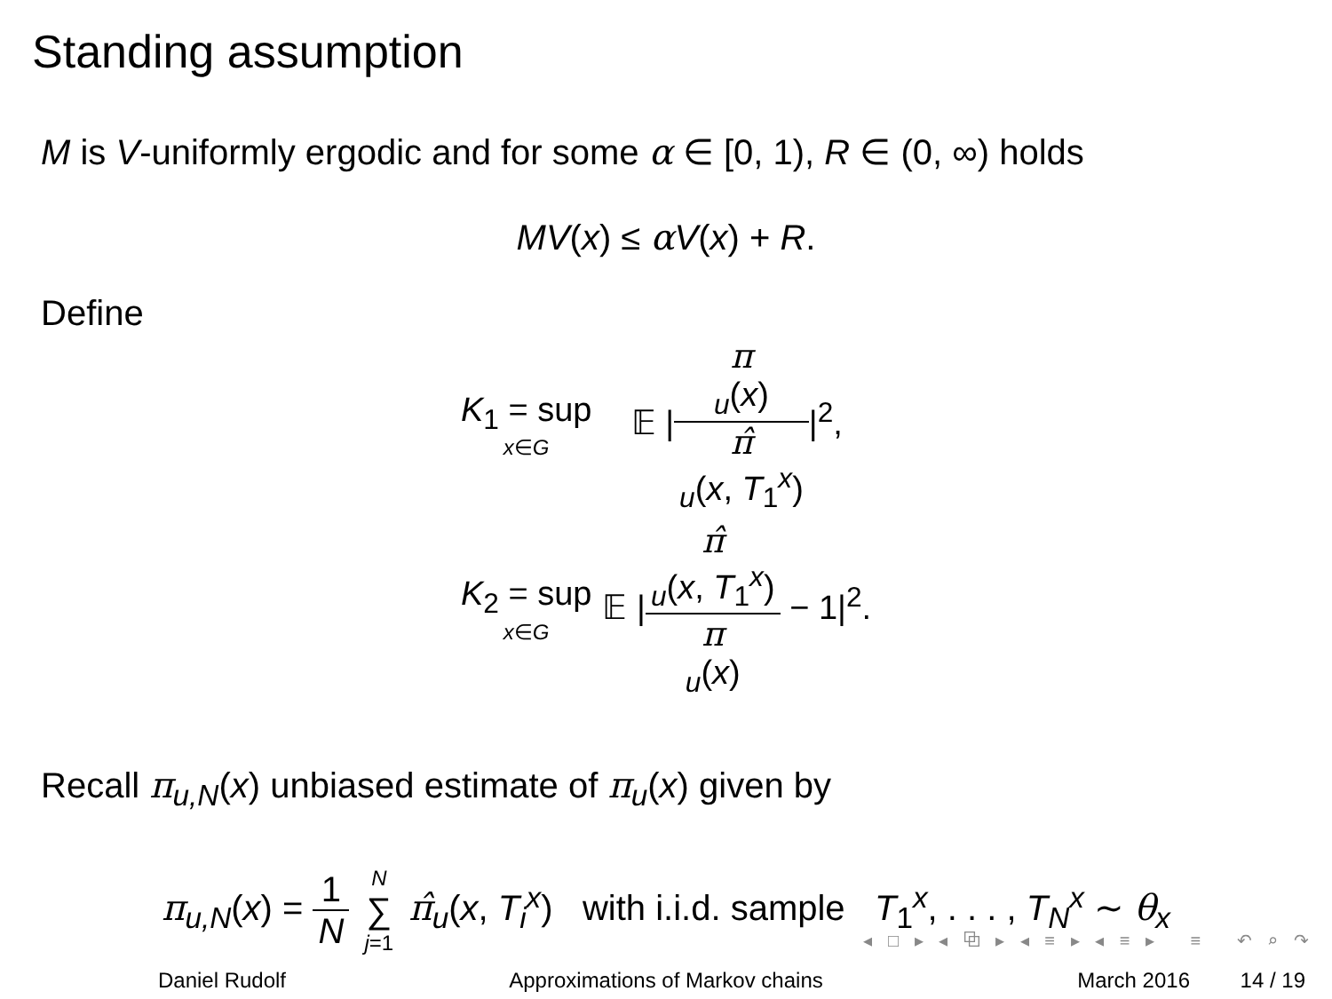Standing assumption
M is V-uniformly ergodic and for some α ∈ [0, 1), R ∈ (0, ∞) holds
MV(x) ≤ αV(x) + R.
Define
| K<sub>1</sub> = sup x ∈ G | 𝔼 / π<sub>u</sub>( x ) π̂<sub>u</sub>( x , T<sub>1</sub><sup>x</sup>) /<sup>2</sup>, |
| K<sub>2</sub> = sup x ∈ G | 𝔼 / π̂<sub>u</sub>( x , T<sub>1</sub><sup>x</sup>) π<sub>u</sub>( x ) − 1/<sup>2</sup>. |
Recall π<sub>u,N</sub>(x) unbiased estimate of π<sub>u</sub>(x) given by
π<sub>u,N</sub>(x) = 1 N N ∑ j=1 π̂<sub>u</sub>(x, T<sub>i</sub><sup>x</sup>) with i.i.d. sample T<sub>1</sub><sup>x</sup>, . . . , T<sub>N</sub><sup>x</sup> ∼ θ<sub>x</sub>
◂ □ ▸ ◂ ⧉ ▸ ◂ ≡ ▸ ◂ ≡ ▸ ≡ ↶ ⌕ ↷
Daniel Rudolf Approximations of Markov chains March 2016 14 / 19